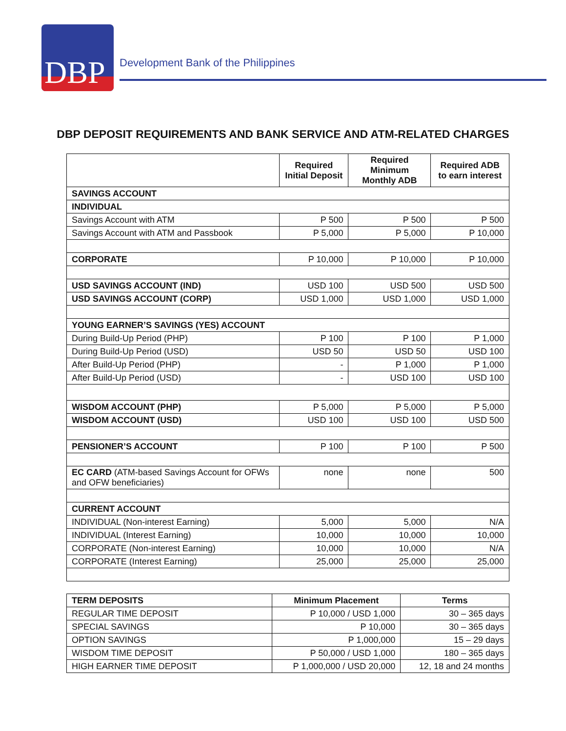DBP
Development Bank of the Philippines
DBP DEPOSIT REQUIREMENTS AND BANK SERVICE AND ATM-RELATED CHARGES
| | Required Initial Deposit | Required Minimum Monthly ADB | Required ADB to earn interest |
| --- | --- | --- | --- |
| SAVINGS ACCOUNT | | | |
| INDIVIDUAL | | | |
| Savings Account with ATM | P 500 | P 500 | P 500 |
| Savings Account with ATM and Passbook | P 5,000 | P 5,000 | P 10,000 |
| CORPORATE | P 10,000 | P 10,000 | P 10,000 |
| USD SAVINGS ACCOUNT (IND) | USD 100 | USD 500 | USD 500 |
| USD SAVINGS ACCOUNT (CORP) | USD 1,000 | USD 1,000 | USD 1,000 |
| YOUNG EARNER’S SAVINGS (YES) ACCOUNT | | | |
| During Build-Up Period (PHP) | P 100 | P 100 | P 1,000 |
| During Build-Up Period (USD) | USD 50 | USD 50 | USD 100 |
| After Build-Up Period (PHP) | - | P 1,000 | P 1,000 |
| After Build-Up Period (USD) | - | USD 100 | USD 100 |
| WISDOM ACCOUNT (PHP) | P 5,000 | P 5,000 | P 5,000 |
| WISDOM ACCOUNT (USD) | USD 100 | USD 100 | USD 500 |
| PENSIONER’S ACCOUNT | P 100 | P 100 | P 500 |
| EC CARD (ATM-based Savings Account for OFWs and OFW beneficiaries) | none | none | 500 |
| CURRENT ACCOUNT | | | |
| INDIVIDUAL (Non-interest Earning) | 5,000 | 5,000 | N/A |
| INDIVIDUAL (Interest Earning) | 10,000 | 10,000 | 10,000 |
| CORPORATE (Non-interest Earning) | 10,000 | 10,000 | N/A |
| CORPORATE (Interest Earning) | 25,000 | 25,000 | 25,000 |
| TERM DEPOSITS | Minimum Placement | Terms |
| --- | --- | --- |
| REGULAR TIME DEPOSIT | P 10,000 / USD 1,000 | 30 – 365 days |
| SPECIAL SAVINGS | P 10,000 | 30 – 365 days |
| OPTION SAVINGS | P 1,000,000 | 15 – 29 days |
| WISDOM TIME DEPOSIT | P 50,000 / USD 1,000 | 180 – 365 days |
| HIGH EARNER TIME DEPOSIT | P 1,000,000 / USD 20,000 | 12, 18 and 24 months |